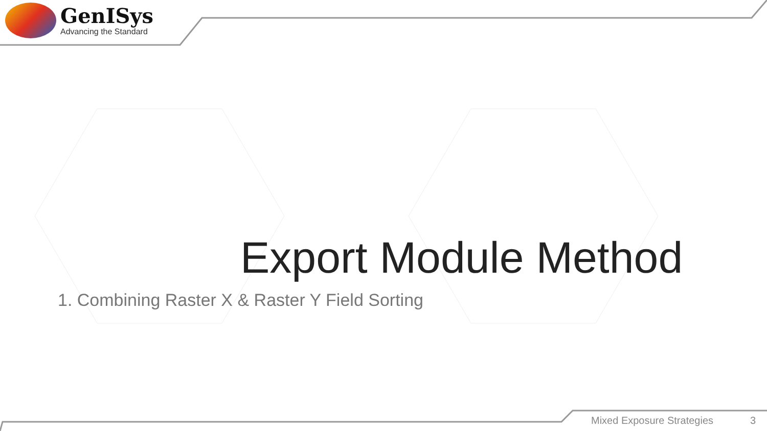GenISys
Advancing the Standard
Export Module Method
1. Combining Raster X & Raster Y Field Sorting
Mixed Exposure Strategies 3